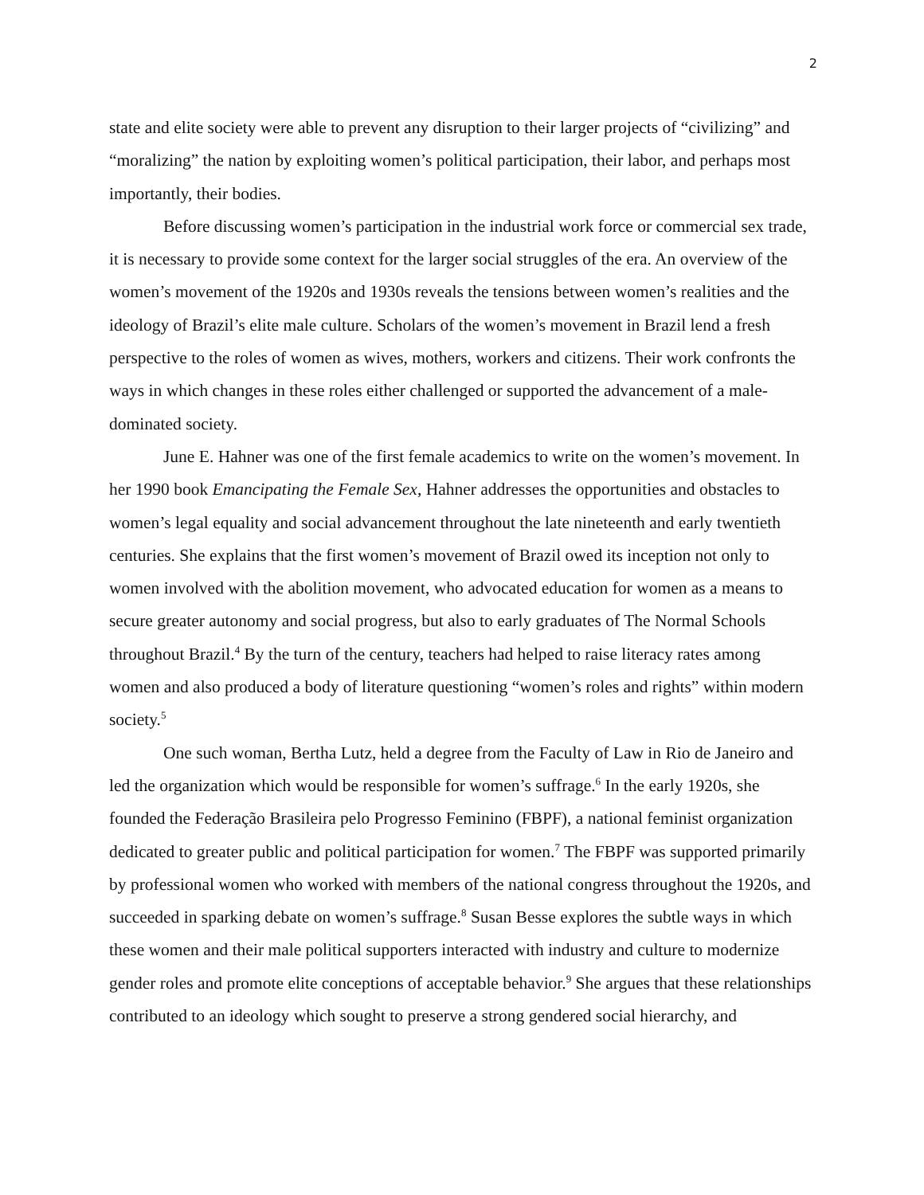2
state and elite society were able to prevent any disruption to their larger projects of “civilizing” and “moralizing” the nation by exploiting women’s political participation, their labor, and perhaps most importantly, their bodies.
Before discussing women’s participation in the industrial work force or commercial sex trade, it is necessary to provide some context for the larger social struggles of the era. An overview of the women’s movement of the 1920s and 1930s reveals the tensions between women’s realities and the ideology of Brazil’s elite male culture. Scholars of the women’s movement in Brazil lend a fresh perspective to the roles of women as wives, mothers, workers and citizens. Their work confronts the ways in which changes in these roles either challenged or supported the advancement of a male-dominated society.
June E. Hahner was one of the first female academics to write on the women’s movement. In her 1990 book Emancipating the Female Sex, Hahner addresses the opportunities and obstacles to women’s legal equality and social advancement throughout the late nineteenth and early twentieth centuries. She explains that the first women’s movement of Brazil owed its inception not only to women involved with the abolition movement, who advocated education for women as a means to secure greater autonomy and social progress, but also to early graduates of The Normal Schools throughout Brazil.<sup>4</sup> By the turn of the century, teachers had helped to raise literacy rates among women and also produced a body of literature questioning “women’s roles and rights” within modern society.<sup>5</sup>
One such woman, Bertha Lutz, held a degree from the Faculty of Law in Rio de Janeiro and led the organization which would be responsible for women’s suffrage.<sup>6</sup> In the early 1920s, she founded the Federação Brasileira pelo Progresso Feminino (FBPF), a national feminist organization dedicated to greater public and political participation for women.<sup>7</sup> The FBPF was supported primarily by professional women who worked with members of the national congress throughout the 1920s, and succeeded in sparking debate on women’s suffrage.<sup>8</sup> Susan Besse explores the subtle ways in which these women and their male political supporters interacted with industry and culture to modernize gender roles and promote elite conceptions of acceptable behavior.<sup>9</sup> She argues that these relationships contributed to an ideology which sought to preserve a strong gendered social hierarchy, and